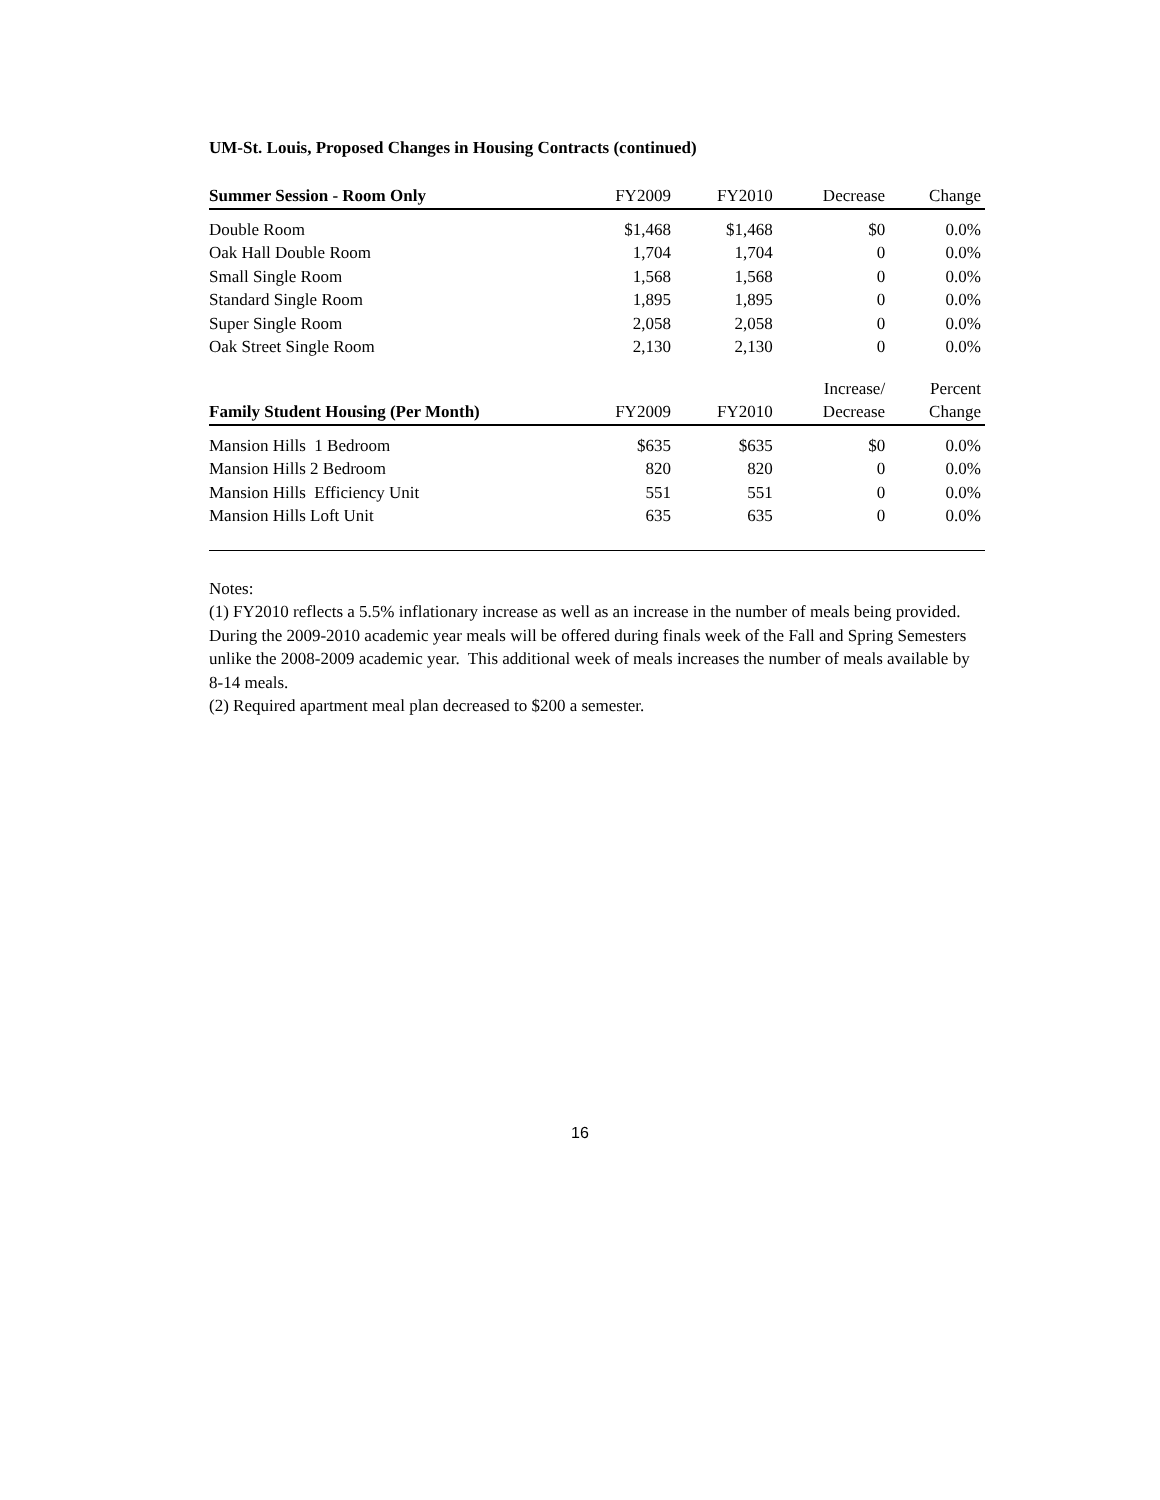UM-St. Louis, Proposed Changes in Housing Contracts (continued)
| Summer Session - Room Only | FY2009 | FY2010 | Decrease | Change |
| --- | --- | --- | --- | --- |
| Double Room | $1,468 | $1,468 | $0 | 0.0% |
| Oak Hall Double Room | 1,704 | 1,704 | 0 | 0.0% |
| Small Single Room | 1,568 | 1,568 | 0 | 0.0% |
| Standard Single Room | 1,895 | 1,895 | 0 | 0.0% |
| Super Single Room | 2,058 | 2,058 | 0 | 0.0% |
| Oak Street Single Room | 2,130 | 2,130 | 0 | 0.0% |
| | | | Increase/ | Percent |
| Family Student Housing (Per Month) | FY2009 | FY2010 | Decrease | Change |
| Mansion Hills 1 Bedroom | $635 | $635 | $0 | 0.0% |
| Mansion Hills 2 Bedroom | 820 | 820 | 0 | 0.0% |
| Mansion Hills Efficiency Unit | 551 | 551 | 0 | 0.0% |
| Mansion Hills Loft Unit | 635 | 635 | 0 | 0.0% |
Notes:
(1) FY2010 reflects a 5.5% inflationary increase as well as an increase in the number of meals being provided. During the 2009-2010 academic year meals will be offered during finals week of the Fall and Spring Semesters unlike the 2008-2009 academic year. This additional week of meals increases the number of meals available by 8-14 meals.
(2) Required apartment meal plan decreased to $200 a semester.
16